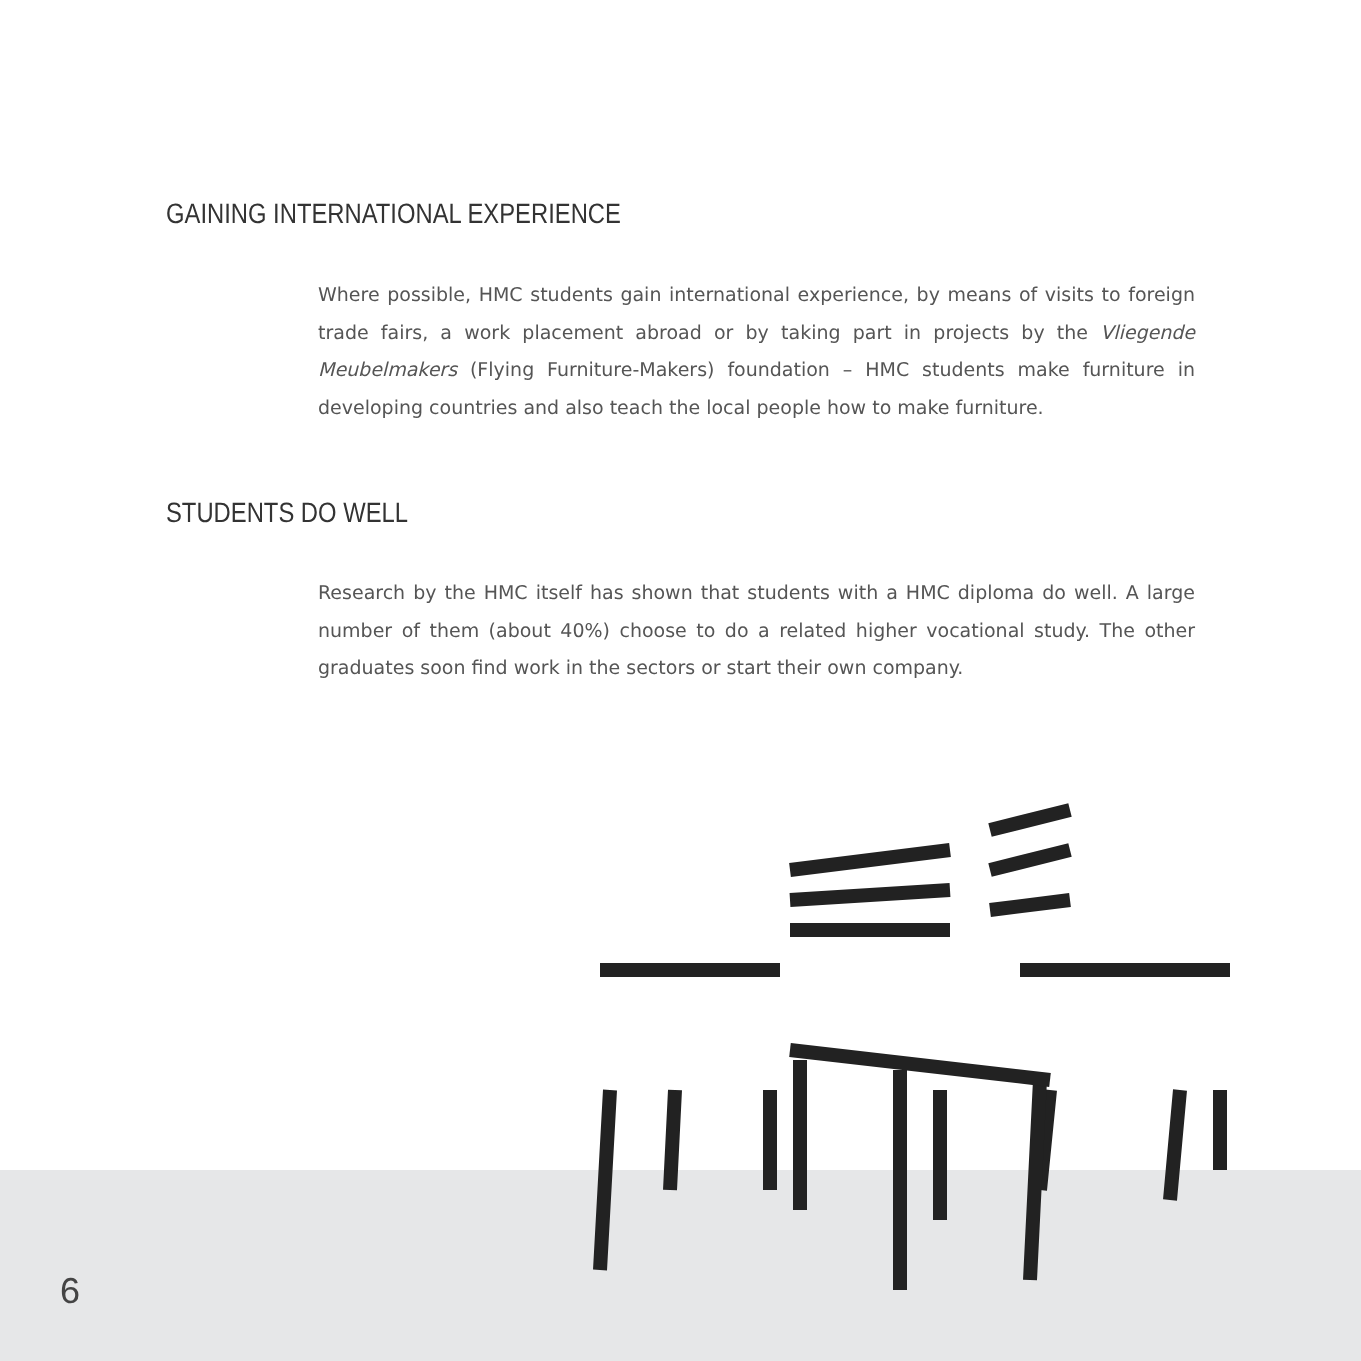GAINING INTERNATIONAL EXPERIENCE
Where possible, HMC students gain international experience, by means of visits to foreign trade fairs, a work placement abroad or by taking part in projects by the Vliegende Meubelmakers (Flying Furniture-Makers) foundation – HMC students make furniture in developing countries and also teach the local people how to make furniture.
STUDENTS DO WELL
Research by the HMC itself has shown that students with a HMC diploma do well. A large number of them (about 40%) choose to do a related higher vocational study. The other graduates soon find work in the sectors or start their own company.
6